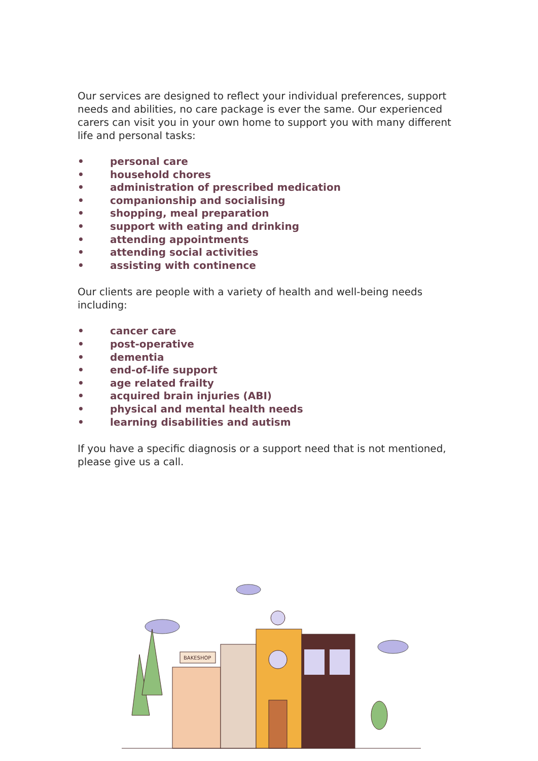Our services are designed to reflect your individual preferences, support needs and abilities, no care package is ever the same. Our experienced carers can visit you in your own home to support you with many different life and personal tasks:
• personal care
• household chores
• administration of prescribed medication
• companionship and socialising
• shopping, meal preparation
• support with eating and drinking
• attending appointments
• attending social activities
• assisting with continence
Our clients are people with a variety of health and well-being needs including:
• cancer care
• post-operative
• dementia
• end-of-life support
• age related frailty
• acquired brain injuries (ABI)
• physical and mental health needs
• learning disabilities and autism
If you have a specific diagnosis or a support need that is not mentioned, please give us a call.
BAKESHOP